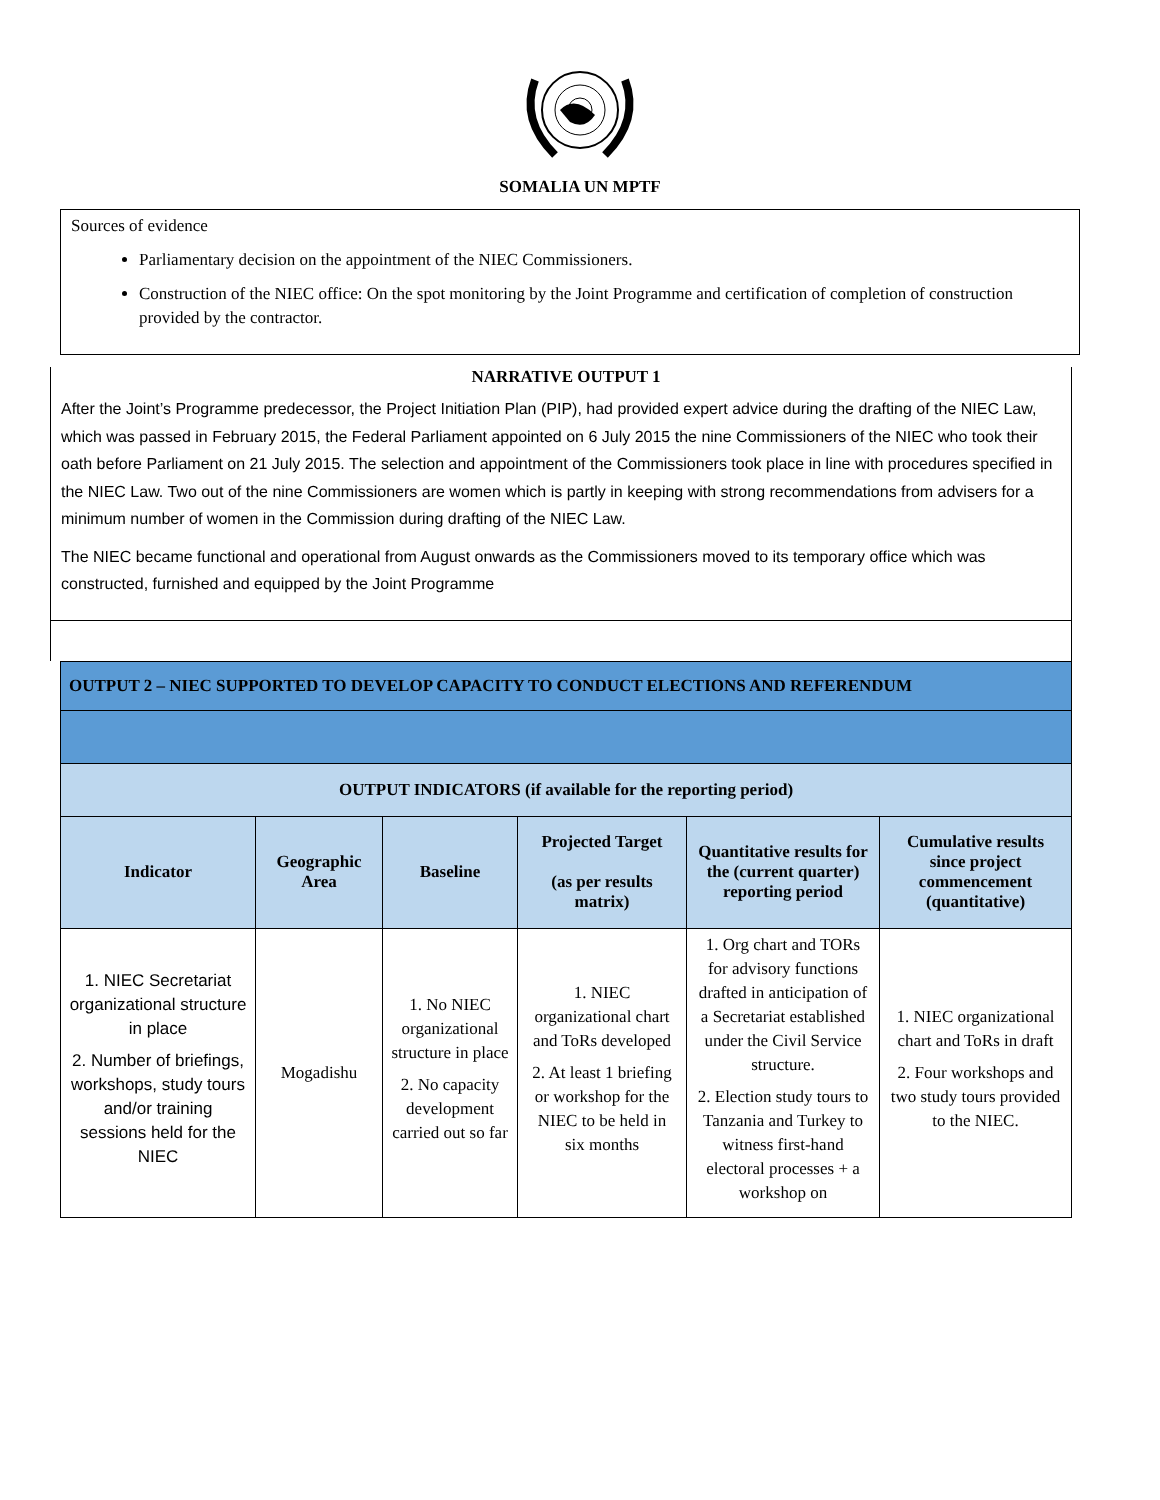SOMALIA UN MPTF
Sources of evidence
Parliamentary decision on the appointment of the NIEC Commissioners.
Construction of the NIEC office: On the spot monitoring by the Joint Programme and certification of completion of construction provided by the contractor.
NARRATIVE OUTPUT 1
After the Joint’s Programme predecessor, the Project Initiation Plan (PIP), had provided expert advice during the drafting of the NIEC Law, which was passed in February 2015, the Federal Parliament appointed on 6 July 2015 the nine Commissioners of the NIEC who took their oath before Parliament on 21 July 2015. The selection and appointment of the Commissioners took place in line with procedures specified in the NIEC Law. Two out of the nine Commissioners are women which is partly in keeping with strong recommendations from advisers for a minimum number of women in the Commission during drafting of the NIEC Law.
The NIEC became functional and operational from August onwards as the Commissioners moved to its temporary office which was constructed, furnished and equipped by the Joint Programme
| OUTPUT 2 – NIEC SUPPORTED TO DEVELOP CAPACITY TO CONDUCT ELECTIONS AND REFERENDUM | | | | | |
| OUTPUT INDICATORS (if available for the reporting period) | | | | | |
| Indicator | Geographic Area | Baseline | Projected Target (as per results matrix) | Quantitative results for the (current quarter) reporting period | Cumulative results since project commencement (quantitative) |
| 1. NIEC Secretariat organizational structure in place 2. Number of briefings, workshops, study tours and/or training sessions held for the NIEC | Mogadishu | 1. No NIEC organizational structure in place 2. No capacity development carried out so far | 1. NIEC organizational chart and ToRs developed 2. At least 1 briefing or workshop for the NIEC to be held in six months | 1. Org chart and TORs for advisory functions drafted in anticipation of a Secretariat established under the Civil Service structure. 2. Election study tours to Tanzania and Turkey to witness first-hand electoral processes + a workshop on | 1. NIEC organizational chart and ToRs in draft 2. Four workshops and two study tours provided to the NIEC. |